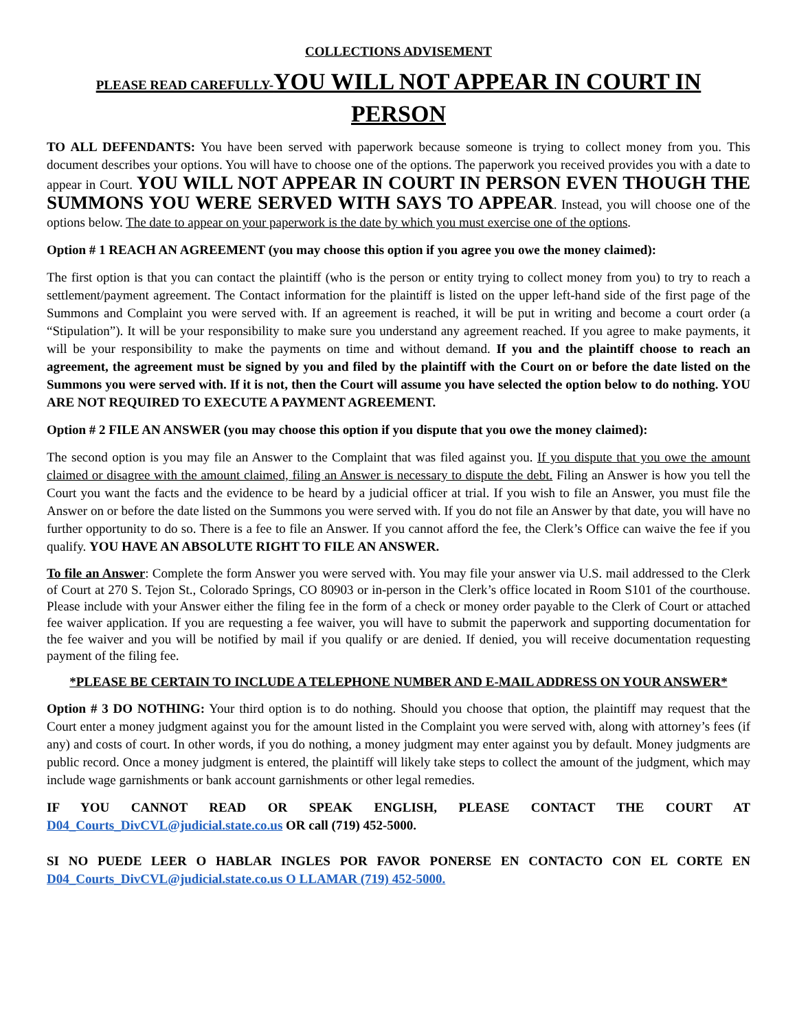COLLECTIONS ADVISEMENT
PLEASE READ CAREFULLY-YOU WILL NOT APPEAR IN COURT IN PERSON
TO ALL DEFENDANTS: You have been served with paperwork because someone is trying to collect money from you. This document describes your options. You will have to choose one of the options. The paperwork you received provides you with a date to appear in Court. YOU WILL NOT APPEAR IN COURT IN PERSON EVEN THOUGH THE SUMMONS YOU WERE SERVED WITH SAYS TO APPEAR. Instead, you will choose one of the options below. The date to appear on your paperwork is the date by which you must exercise one of the options.
Option # 1 REACH AN AGREEMENT (you may choose this option if you agree you owe the money claimed):
The first option is that you can contact the plaintiff (who is the person or entity trying to collect money from you) to try to reach a settlement/payment agreement. The Contact information for the plaintiff is listed on the upper left-hand side of the first page of the Summons and Complaint you were served with. If an agreement is reached, it will be put in writing and become a court order (a “Stipulation”). It will be your responsibility to make sure you understand any agreement reached. If you agree to make payments, it will be your responsibility to make the payments on time and without demand. If you and the plaintiff choose to reach an agreement, the agreement must be signed by you and filed by the plaintiff with the Court on or before the date listed on the Summons you were served with. If it is not, then the Court will assume you have selected the option below to do nothing. YOU ARE NOT REQUIRED TO EXECUTE A PAYMENT AGREEMENT.
Option # 2 FILE AN ANSWER (you may choose this option if you dispute that you owe the money claimed):
The second option is you may file an Answer to the Complaint that was filed against you. If you dispute that you owe the amount claimed or disagree with the amount claimed, filing an Answer is necessary to dispute the debt. Filing an Answer is how you tell the Court you want the facts and the evidence to be heard by a judicial officer at trial. If you wish to file an Answer, you must file the Answer on or before the date listed on the Summons you were served with. If you do not file an Answer by that date, you will have no further opportunity to do so. There is a fee to file an Answer. If you cannot afford the fee, the Clerk’s Office can waive the fee if you qualify. YOU HAVE AN ABSOLUTE RIGHT TO FILE AN ANSWER.
To file an Answer: Complete the form Answer you were served with. You may file your answer via U.S. mail addressed to the Clerk of Court at 270 S. Tejon St., Colorado Springs, CO 80903 or in-person in the Clerk’s office located in Room S101 of the courthouse. Please include with your Answer either the filing fee in the form of a check or money order payable to the Clerk of Court or attached fee waiver application. If you are requesting a fee waiver, you will have to submit the paperwork and supporting documentation for the fee waiver and you will be notified by mail if you qualify or are denied. If denied, you will receive documentation requesting payment of the filing fee.
*PLEASE BE CERTAIN TO INCLUDE A TELEPHONE NUMBER AND E-MAIL ADDRESS ON YOUR ANSWER*
Option # 3 DO NOTHING: Your third option is to do nothing. Should you choose that option, the plaintiff may request that the Court enter a money judgment against you for the amount listed in the Complaint you were served with, along with attorney’s fees (if any) and costs of court. In other words, if you do nothing, a money judgment may enter against you by default. Money judgments are public record. Once a money judgment is entered, the plaintiff will likely take steps to collect the amount of the judgment, which may include wage garnishments or bank account garnishments or other legal remedies.
IF YOU CANNOT READ OR SPEAK ENGLISH, PLEASE CONTACT THE COURT AT D04_Courts_DivCVL@judicial.state.co.us OR call (719) 452-5000.
SI NO PUEDE LEER O HABLAR INGLES POR FAVOR PONERSE EN CONTACTO CON EL CORTE EN D04_Courts_DivCVL@judicial.state.co.us O LLAMAR (719) 452-5000.